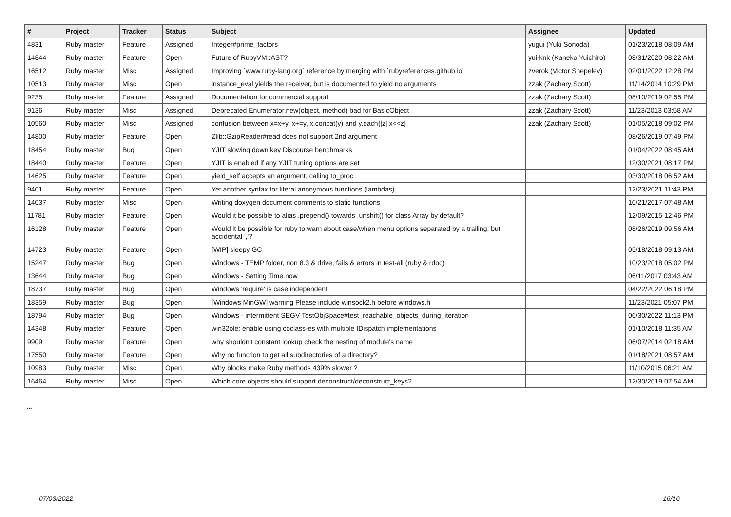| # | Project | Tracker | Status | Subject | Assignee | Updated |
| --- | --- | --- | --- | --- | --- | --- |
| 4831 | Ruby master | Feature | Assigned | Integer#prime_factors | yugui (Yuki Sonoda) | 01/23/2018 08:09 AM |
| 14844 | Ruby master | Feature | Open | Future of RubyVM::AST? | yui-knk (Kaneko Yuichiro) | 08/31/2020 08:22 AM |
| 16512 | Ruby master | Misc | Assigned | Improving `www.ruby-lang.org` reference by merging with `rubyreferences.github.io` | zverok (Victor Shepelev) | 02/01/2022 12:28 PM |
| 10513 | Ruby master | Misc | Open | instance_eval yields the receiver, but is documented to yield no arguments | zzak (Zachary Scott) | 11/14/2014 10:29 PM |
| 9235 | Ruby master | Feature | Assigned | Documentation for commercial support | zzak (Zachary Scott) | 08/10/2019 02:55 PM |
| 9136 | Ruby master | Misc | Assigned | Deprecated Enumerator.new(object, method) bad for BasicObject | zzak (Zachary Scott) | 11/23/2013 03:58 AM |
| 10560 | Ruby master | Misc | Assigned | confusion between x=x+y, x+=y, x.concat(y) and y.each{/z/ x<<z} | zzak (Zachary Scott) | 01/05/2018 09:02 PM |
| 14800 | Ruby master | Feature | Open | Zlib::GzipReader#read does not support 2nd argument | | 08/26/2019 07:49 PM |
| 18454 | Ruby master | Bug | Open | YJIT slowing down key Discourse benchmarks | | 01/04/2022 08:45 AM |
| 18440 | Ruby master | Feature | Open | YJIT is enabled if any YJIT tuning options are set | | 12/30/2021 08:17 PM |
| 14625 | Ruby master | Feature | Open | yield_self accepts an argument, calling to_proc | | 03/30/2018 06:52 AM |
| 9401 | Ruby master | Feature | Open | Yet another syntax for literal anonymous functions (lambdas) | | 12/23/2021 11:43 PM |
| 14037 | Ruby master | Misc | Open | Writing doxygen document comments to static functions | | 10/21/2017 07:48 AM |
| 11781 | Ruby master | Feature | Open | Would it be possible to alias .prepend() towards .unshift() for class Array by default? | | 12/09/2015 12:46 PM |
| 16128 | Ruby master | Feature | Open | Would it be possible for ruby to warn about case/when menu options separated by a trailing, but accidental ','? | | 08/26/2019 09:56 AM |
| 14723 | Ruby master | Feature | Open | [WIP] sleepy GC | | 05/18/2018 09:13 AM |
| 15247 | Ruby master | Bug | Open | Windows - TEMP folder, non 8.3 & drive, fails & errors in test-all (ruby & rdoc) | | 10/23/2018 05:02 PM |
| 13644 | Ruby master | Bug | Open | Windows - Setting Time.now | | 06/11/2017 03:43 AM |
| 18737 | Ruby master | Bug | Open | Windows 'require' is case independent | | 04/22/2022 06:18 PM |
| 18359 | Ruby master | Bug | Open | [Windows MinGW] warning Please include winsock2.h before windows.h | | 11/23/2021 05:07 PM |
| 18794 | Ruby master | Bug | Open | Windows - intermittent SEGV TestObjSpace#test_reachable_objects_during_iteration | | 06/30/2022 11:13 PM |
| 14348 | Ruby master | Feature | Open | win32ole: enable using coclass-es with multiple IDispatch implementations | | 01/10/2018 11:35 AM |
| 9909 | Ruby master | Feature | Open | why shouldn't constant lookup check the nesting of module's name | | 06/07/2014 02:18 AM |
| 17550 | Ruby master | Feature | Open | Why no function to get all subdirectories of a directory? | | 01/18/2021 08:57 AM |
| 10983 | Ruby master | Misc | Open | Why blocks make Ruby methods 439% slower ? | | 11/10/2015 06:21 AM |
| 16464 | Ruby master | Misc | Open | Which core objects should support deconstruct/deconstruct_keys? | | 12/30/2019 07:54 AM |
...
07/03/2022 16/16